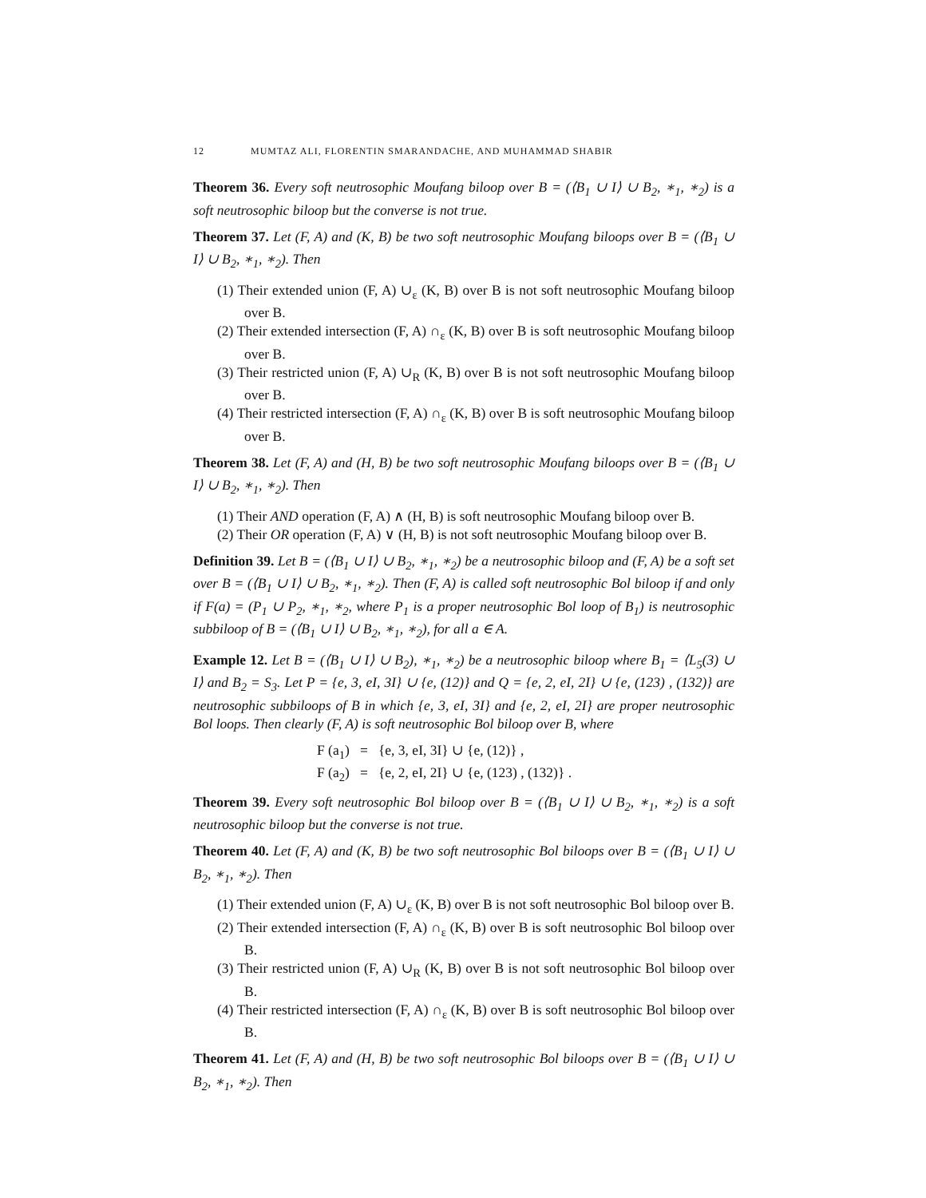12 MUMTAZ ALI, FLORENTIN SMARANDACHE, AND MUHAMMAD SHABIR
Theorem 36. Every soft neutrosophic Moufang biloop over B = (⟨B<sub>1</sub> ∪ I⟩ ∪ B<sub>2</sub>, ∗<sub>1</sub>, ∗<sub>2</sub>) is a soft neutrosophic biloop but the converse is not true.
Theorem 37. Let (F, A) and (K, B) be two soft neutrosophic Moufang biloops over B = (⟨B<sub>1</sub> ∪ I⟩ ∪ B<sub>2</sub>, ∗<sub>1</sub>, ∗<sub>2</sub>). Then
(1) Their extended union (F, A) ∪<sub>ε</sub> (K, B) over B is not soft neutrosophic Moufang biloop over B.
(2) Their extended intersection (F, A) ∩<sub>ε</sub> (K, B) over B is soft neutrosophic Moufang biloop over B.
(3) Their restricted union (F, A) ∪<sub>R</sub> (K, B) over B is not soft neutrosophic Moufang biloop over B.
(4) Their restricted intersection (F, A) ∩<sub>ε</sub> (K, B) over B is soft neutrosophic Moufang biloop over B.
Theorem 38. Let (F, A) and (H, B) be two soft neutrosophic Moufang biloops over B = (⟨B<sub>1</sub> ∪ I⟩ ∪ B<sub>2</sub>, ∗<sub>1</sub>, ∗<sub>2</sub>). Then
(1) Their AND operation (F, A) ∧ (H, B) is soft neutrosophic Moufang biloop over B.
(2) Their OR operation (F, A) ∨ (H, B) is not soft neutrosophic Moufang biloop over B.
Definition 39. Let B = (⟨B<sub>1</sub> ∪ I⟩ ∪ B<sub>2</sub>, ∗<sub>1</sub>, ∗<sub>2</sub>) be a neutrosophic biloop and (F, A) be a soft set over B = (⟨B<sub>1</sub> ∪ I⟩ ∪ B<sub>2</sub>, ∗<sub>1</sub>, ∗<sub>2</sub>). Then (F, A) is called soft neutrosophic Bol biloop if and only if F(a) = (P<sub>1</sub> ∪ P<sub>2</sub>, ∗<sub>1</sub>, ∗<sub>2</sub>, where P<sub>1</sub> is a proper neutrosophic Bol loop of B<sub>1</sub>) is neutrosophic subbiloop of B = (⟨B<sub>1</sub> ∪ I⟩ ∪ B<sub>2</sub>, ∗<sub>1</sub>, ∗<sub>2</sub>), for all a ∈ A.
Example 12. Let B = (⟨B<sub>1</sub> ∪ I⟩ ∪ B<sub>2</sub>), ∗<sub>1</sub>, ∗<sub>2</sub>) be a neutrosophic biloop where B<sub>1</sub> = ⟨L<sub>5</sub>(3) ∪ I⟩ and B<sub>2</sub> = S<sub>3</sub>. Let P = {e, 3, eI, 3I} ∪ {e, (12)} and Q = {e, 2, eI, 2I} ∪ {e, (123) , (132)} are neutrosophic subbiloops of B in which {e, 3, eI, 3I} and {e, 2, eI, 2I} are proper neutrosophic Bol loops. Then clearly (F, A) is soft neutrosophic Bol biloop over B, where
F (a<sub>1</sub>) = {e, 3, eI, 3I} ∪ {e, (12)} ,
F (a<sub>2</sub>) = {e, 2, eI, 2I} ∪ {e, (123) , (132)} .
Theorem 39. Every soft neutrosophic Bol biloop over B = (⟨B<sub>1</sub> ∪ I⟩ ∪ B<sub>2</sub>, ∗<sub>1</sub>, ∗<sub>2</sub>) is a soft neutrosophic biloop but the converse is not true.
Theorem 40. Let (F, A) and (K, B) be two soft neutrosophic Bol biloops over B = (⟨B<sub>1</sub> ∪ I⟩ ∪ B<sub>2</sub>, ∗<sub>1</sub>, ∗<sub>2</sub>). Then
(1) Their extended union (F, A) ∪<sub>ε</sub> (K, B) over B is not soft neutrosophic Bol biloop over B.
(2) Their extended intersection (F, A) ∩<sub>ε</sub> (K, B) over B is soft neutrosophic Bol biloop over B.
(3) Their restricted union (F, A) ∪<sub>R</sub> (K, B) over B is not soft neutrosophic Bol biloop over B.
(4) Their restricted intersection (F, A) ∩<sub>ε</sub> (K, B) over B is soft neutrosophic Bol biloop over B.
Theorem 41. Let (F, A) and (H, B) be two soft neutrosophic Bol biloops over B = (⟨B<sub>1</sub> ∪ I⟩ ∪ B<sub>2</sub>, ∗<sub>1</sub>, ∗<sub>2</sub>). Then